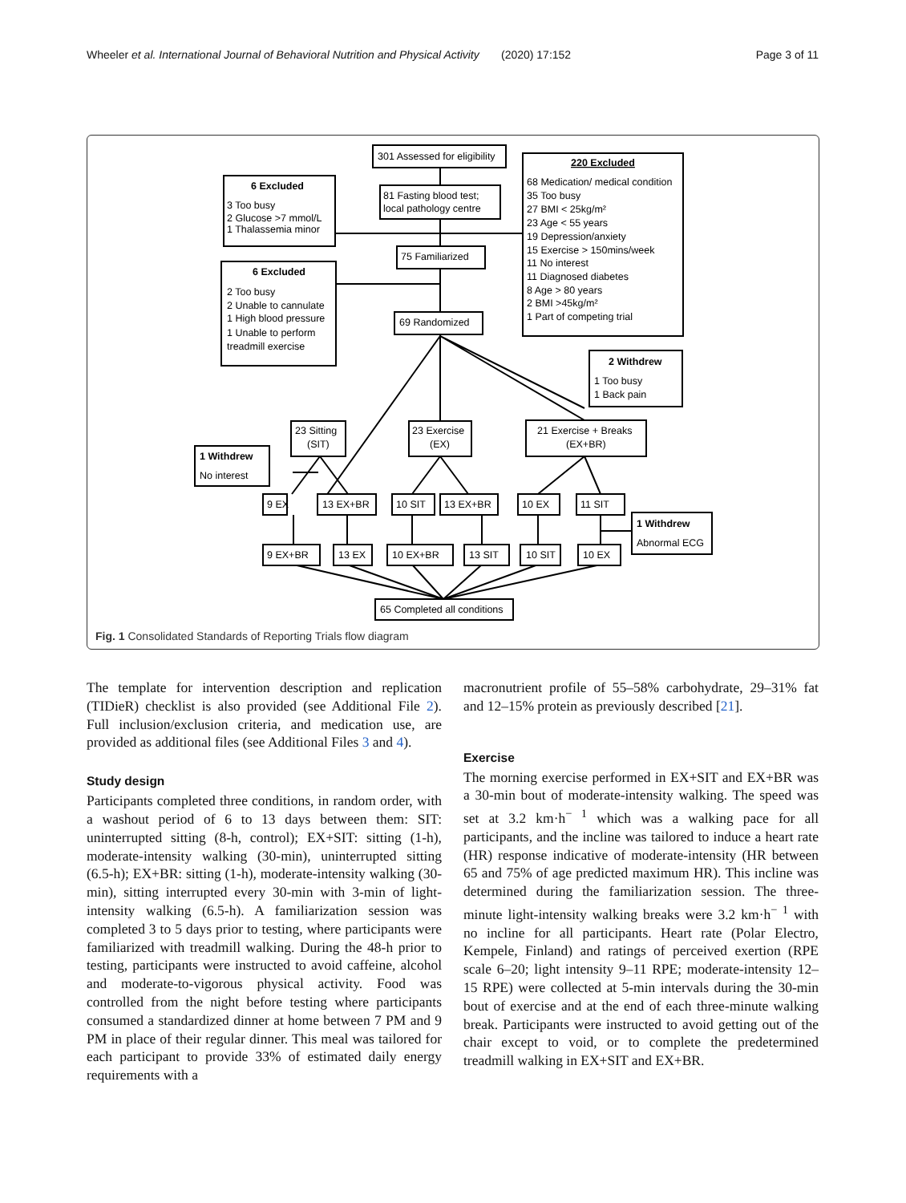Wheeler et al. International Journal of Behavioral Nutrition and Physical Activity (2020) 17:152 Page 3 of 11
301 Assessed for eligibility
220 Excluded
68 Medication/ medical condition
35 Too busy
27 BMI < 25kg/m²
23 Age < 55 years
19 Depression/anxiety
15 Exercise > 150mins/week
11 No interest
11 Diagnosed diabetes
8 Age > 80 years
2 BMI >45kg/m²
1 Part of competing trial
6 Excluded
3 Too busy
2 Glucose >7 mmol/L
1 Thalassemia minor
81 Fasting blood test;
local pathology centre
75 Familiarized
6 Excluded
2 Too busy
2 Unable to cannulate
1 High blood pressure
1 Unable to perform
treadmill exercise
69 Randomized
2 Withdrew
1 Too busy
1 Back pain
23 Sitting
(SIT)
23 Exercise
(EX)
21 Exercise + Breaks
(EX+BR)
1 Withdrew
No interest
9 EX
13 EX+BR
10 SIT
13 EX+BR
10 EX
11 SIT
1 Withdrew
Abnormal ECG
9 EX+BR
13 EX
10 EX+BR
13 SIT
10 SIT
10 EX
65 Completed all conditions
Fig. 1 Consolidated Standards of Reporting Trials flow diagram
The template for intervention description and replication (TIDieR) checklist is also provided (see Additional File 2). Full inclusion/exclusion criteria, and medication use, are provided as additional files (see Additional Files 3 and 4).
Study design
Participants completed three conditions, in random order, with a washout period of 6 to 13 days between them: SIT: uninterrupted sitting (8-h, control); EX+SIT: sitting (1-h), moderate-intensity walking (30-min), uninterrupted sitting (6.5-h); EX+BR: sitting (1-h), moderate-intensity walking (30-min), sitting interrupted every 30-min with 3-min of light-intensity walking (6.5-h). A familiarization session was completed 3 to 5 days prior to testing, where participants were familiarized with treadmill walking. During the 48-h prior to testing, participants were instructed to avoid caffeine, alcohol and moderate-to-vigorous physical activity. Food was controlled from the night before testing where participants consumed a standardized dinner at home between 7 PM and 9 PM in place of their regular dinner. This meal was tailored for each participant to provide 33% of estimated daily energy requirements with a
macronutrient profile of 55–58% carbohydrate, 29–31% fat and 12–15% protein as previously described [21].
Exercise
The morning exercise performed in EX+SIT and EX+BR was a 30-min bout of moderate-intensity walking. The speed was set at 3.2 km·h<sup>− 1</sup> which was a walking pace for all participants, and the incline was tailored to induce a heart rate (HR) response indicative of moderate-intensity (HR between 65 and 75% of age predicted maximum HR). This incline was determined during the familiarization session. The three-minute light-intensity walking breaks were 3.2 km·h<sup>− 1</sup> with no incline for all participants. Heart rate (Polar Electro, Kempele, Finland) and ratings of perceived exertion (RPE scale 6–20; light intensity 9–11 RPE; moderate-intensity 12–15 RPE) were collected at 5-min intervals during the 30-min bout of exercise and at the end of each three-minute walking break. Participants were instructed to avoid getting out of the chair except to void, or to complete the predetermined treadmill walking in EX+SIT and EX+BR.